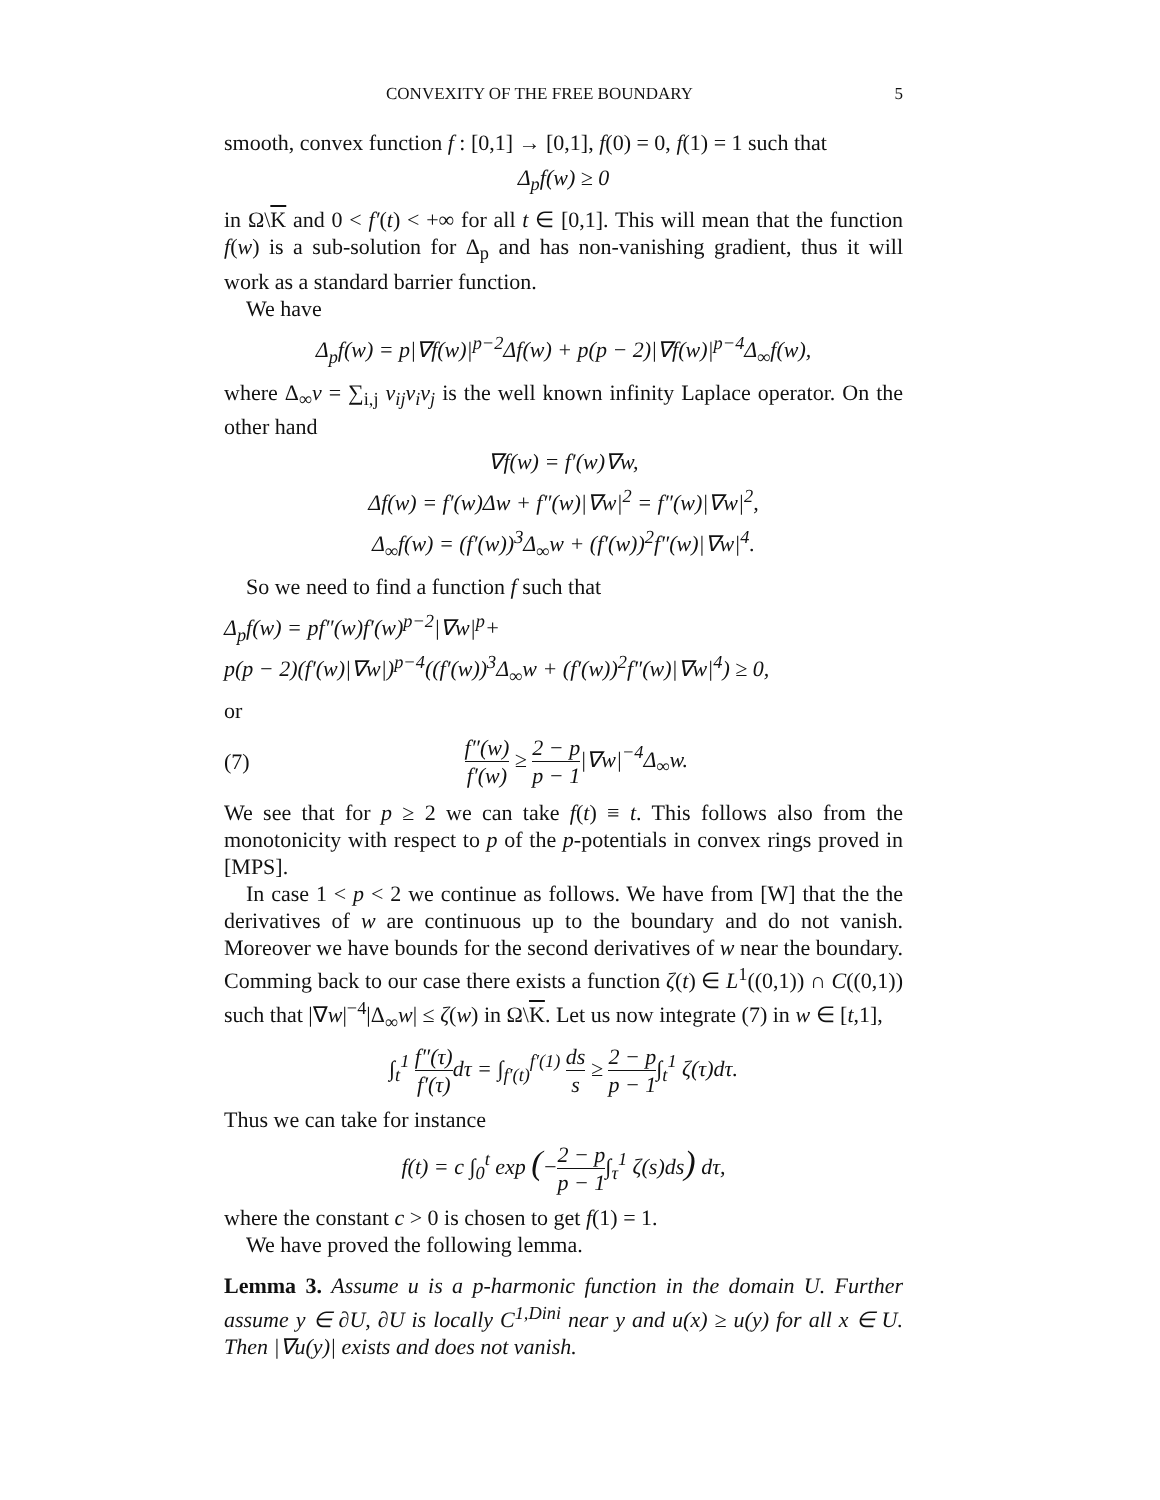CONVEXITY OF THE FREE BOUNDARY 5
smooth, convex function f : [0,1] → [0,1], f(0) = 0, f(1) = 1 such that
Δ<sub>p</sub>f(w) ≥ 0
in Ω\K and 0 < f′(t) < +∞ for all t ∈ [0,1]. This will mean that the function f(w) is a sub-solution for Δ<sub>p</sub> and has non-vanishing gradient, thus it will work as a standard barrier function.
We have
Δ<sub>p</sub>f(w) = p|∇f(w)|<sup>p−2</sup>Δf(w) + p(p − 2)|∇f(w)|<sup>p−4</sup>Δ<sub>∞</sub>f(w),
where Δ<sub>∞</sub>v = ∑<sub>i,j</sub> v<sub>ij</sub>v<sub>i</sub>v<sub>j</sub> is the well known infinity Laplace operator. On the other hand
∇f(w) = f′(w)∇w,
Δf(w) = f′(w)Δw + f″(w)|∇w|<sup>2</sup> = f″(w)|∇w|<sup>2</sup>,
Δ<sub>∞</sub>f(w) = (f′(w))<sup>3</sup>Δ<sub>∞</sub>w + (f′(w))<sup>2</sup>f″(w)|∇w|<sup>4</sup>.
So we need to find a function f such that
Δ<sub>p</sub>f(w) = pf″(w)f′(w)<sup>p−2</sup>|∇w|<sup>p</sup>+
p(p − 2)(f′(w)|∇w|)<sup>p−4</sup>((f′(w))<sup>3</sup>Δ<sub>∞</sub>w + (f′(w))<sup>2</sup>f″(w)|∇w|<sup>4</sup>) ≥ 0,
or
(7) f″(w) f′(w) ≥ 2 − p p − 1|∇w|<sup>−4</sup>Δ<sub>∞</sub>w.
We see that for p ≥ 2 we can take f(t) ≡ t. This follows also from the monotonicity with respect to p of the p-potentials in convex rings proved in [MPS].
In case 1 < p < 2 we continue as follows. We have from [W] that the the derivatives of w are continuous up to the boundary and do not vanish. Moreover we have bounds for the second derivatives of w near the boundary. Comming back to our case there exists a function ζ(t) ∈ L<sup>1</sup>((0,1)) ∩ C((0,1)) such that |∇w|<sup>−4</sup>|Δ<sub>∞</sub>w| ≤ ζ(w) in Ω\K. Let us now integrate (7) in w ∈ [t,1],
∫<sub>t</sub><sup>1</sup> f″(τ) f′(τ) dτ = ∫<sub>f′(t)</sub><sup>f′(1)</sup> ds s ≥ 2 − p p − 1∫<sub>t</sub><sup>1</sup> ζ(τ)dτ.
Thus we can take for instance
f(t) = c ∫<sub>0</sub><sup>t</sup> exp (−2 − p p − 1∫<sub>τ</sub><sup>1</sup> ζ(s)ds) dτ,
where the constant c > 0 is chosen to get f(1) = 1.
We have proved the following lemma.
Lemma 3. Assume u is a p-harmonic function in the domain U. Further assume y ∈ ∂U, ∂U is locally C<sup>1,Dini</sup> near y and u(x) ≥ u(y) for all x ∈ U. Then |∇u(y)| exists and does not vanish.